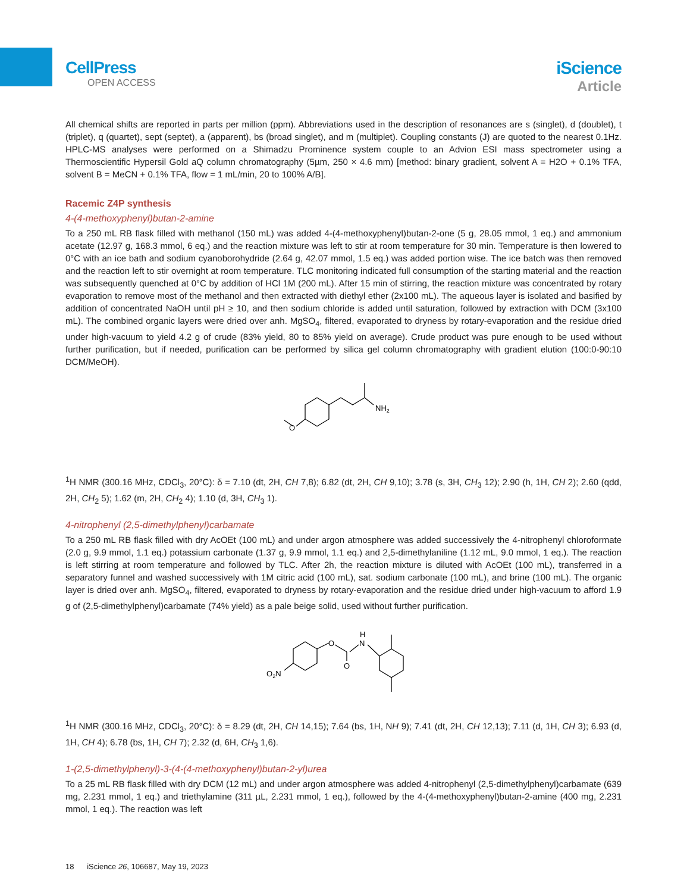CellPress
OPEN ACCESS
iScience
Article
All chemical shifts are reported in parts per million (ppm). Abbreviations used in the description of resonances are s (singlet), d (doublet), t (triplet), q (quartet), sept (septet), a (apparent), bs (broad singlet), and m (multiplet). Coupling constants (J) are quoted to the nearest 0.1Hz. HPLC-MS analyses were performed on a Shimadzu Prominence system couple to an Advion ESI mass spectrometer using a Thermoscientific Hypersil Gold aQ column chromatography (5µm, 250 × 4.6 mm) [method: binary gradient, solvent A = H2O + 0.1% TFA, solvent B = MeCN + 0.1% TFA, flow = 1 mL/min, 20 to 100% A/B].
Racemic Z4P synthesis
4-(4-methoxyphenyl)butan-2-amine
To a 250 mL RB flask filled with methanol (150 mL) was added 4-(4-methoxyphenyl)butan-2-one (5 g, 28.05 mmol, 1 eq.) and ammonium acetate (12.97 g, 168.3 mmol, 6 eq.) and the reaction mixture was left to stir at room temperature for 30 min. Temperature is then lowered to 0°C with an ice bath and sodium cyanoborohydride (2.64 g, 42.07 mmol, 1.5 eq.) was added portion wise. The ice batch was then removed and the reaction left to stir overnight at room temperature. TLC monitoring indicated full consumption of the starting material and the reaction was subsequently quenched at 0°C by addition of HCl 1M (200 mL). After 15 min of stirring, the reaction mixture was concentrated by rotary evaporation to remove most of the methanol and then extracted with diethyl ether (2x100 mL). The aqueous layer is isolated and basified by addition of concentrated NaOH until pH ≥ 10, and then sodium chloride is added until saturation, followed by extraction with DCM (3x100 mL). The combined organic layers were dried over anh. MgSO<sub>4</sub>, filtered, evaporated to dryness by rotary-evaporation and the residue dried under high-vacuum to yield 4.2 g of crude (83% yield, 80 to 85% yield on average). Crude product was pure enough to be used without further purification, but if needed, purification can be performed by silica gel column chromatography with gradient elution (100:0-90:10 DCM/MeOH).
NH2
O
<sup>1</sup>H NMR (300.16 MHz, CDCl<sub>3</sub>, 20°C): δ = 7.10 (dt, 2H, CH 7,8); 6.82 (dt, 2H, CH 9,10); 3.78 (s, 3H, CH<sub>3</sub> 12); 2.90 (h, 1H, CH 2); 2.60 (qdd, 2H, CH<sub>2</sub> 5); 1.62 (m, 2H, CH<sub>2</sub> 4); 1.10 (d, 3H, CH<sub>3</sub> 1).
4-nitrophenyl (2,5-dimethylphenyl)carbamate
To a 250 mL RB flask filled with dry AcOEt (100 mL) and under argon atmosphere was added successively the 4-nitrophenyl chloroformate (2.0 g, 9.9 mmol, 1.1 eq.) potassium carbonate (1.37 g, 9.9 mmol, 1.1 eq.) and 2,5-dimethylaniline (1.12 mL, 9.0 mmol, 1 eq.). The reaction is left stirring at room temperature and followed by TLC. After 2h, the reaction mixture is diluted with AcOEt (100 mL), transferred in a separatory funnel and washed successively with 1M citric acid (100 mL), sat. sodium carbonate (100 mL), and brine (100 mL). The organic layer is dried over anh. MgSO<sub>4</sub>, filtered, evaporated to dryness by rotary-evaporation and the residue dried under high-vacuum to afford 1.9 g of (2,5-dimethylphenyl)carbamate (74% yield) as a pale beige solid, used without further purification.
O
N
H
O
O2N
<sup>1</sup>H NMR (300.16 MHz, CDCl<sub>3</sub>, 20°C): δ = 8.29 (dt, 2H, CH 14,15); 7.64 (bs, 1H, NH 9); 7.41 (dt, 2H, CH 12,13); 7.11 (d, 1H, CH 3); 6.93 (d, 1H, CH 4); 6.78 (bs, 1H, CH 7); 2.32 (d, 6H, CH<sub>3</sub> 1,6).
1-(2,5-dimethylphenyl)-3-(4-(4-methoxyphenyl)butan-2-yl)urea
To a 25 mL RB flask filled with dry DCM (12 mL) and under argon atmosphere was added 4-nitrophenyl (2,5-dimethylphenyl)carbamate (639 mg, 2.231 mmol, 1 eq.) and triethylamine (311 µL, 2.231 mmol, 1 eq.), followed by the 4-(4-methoxyphenyl)butan-2-amine (400 mg, 2.231 mmol, 1 eq.). The reaction was left
18 iScience 26, 106687, May 19, 2023